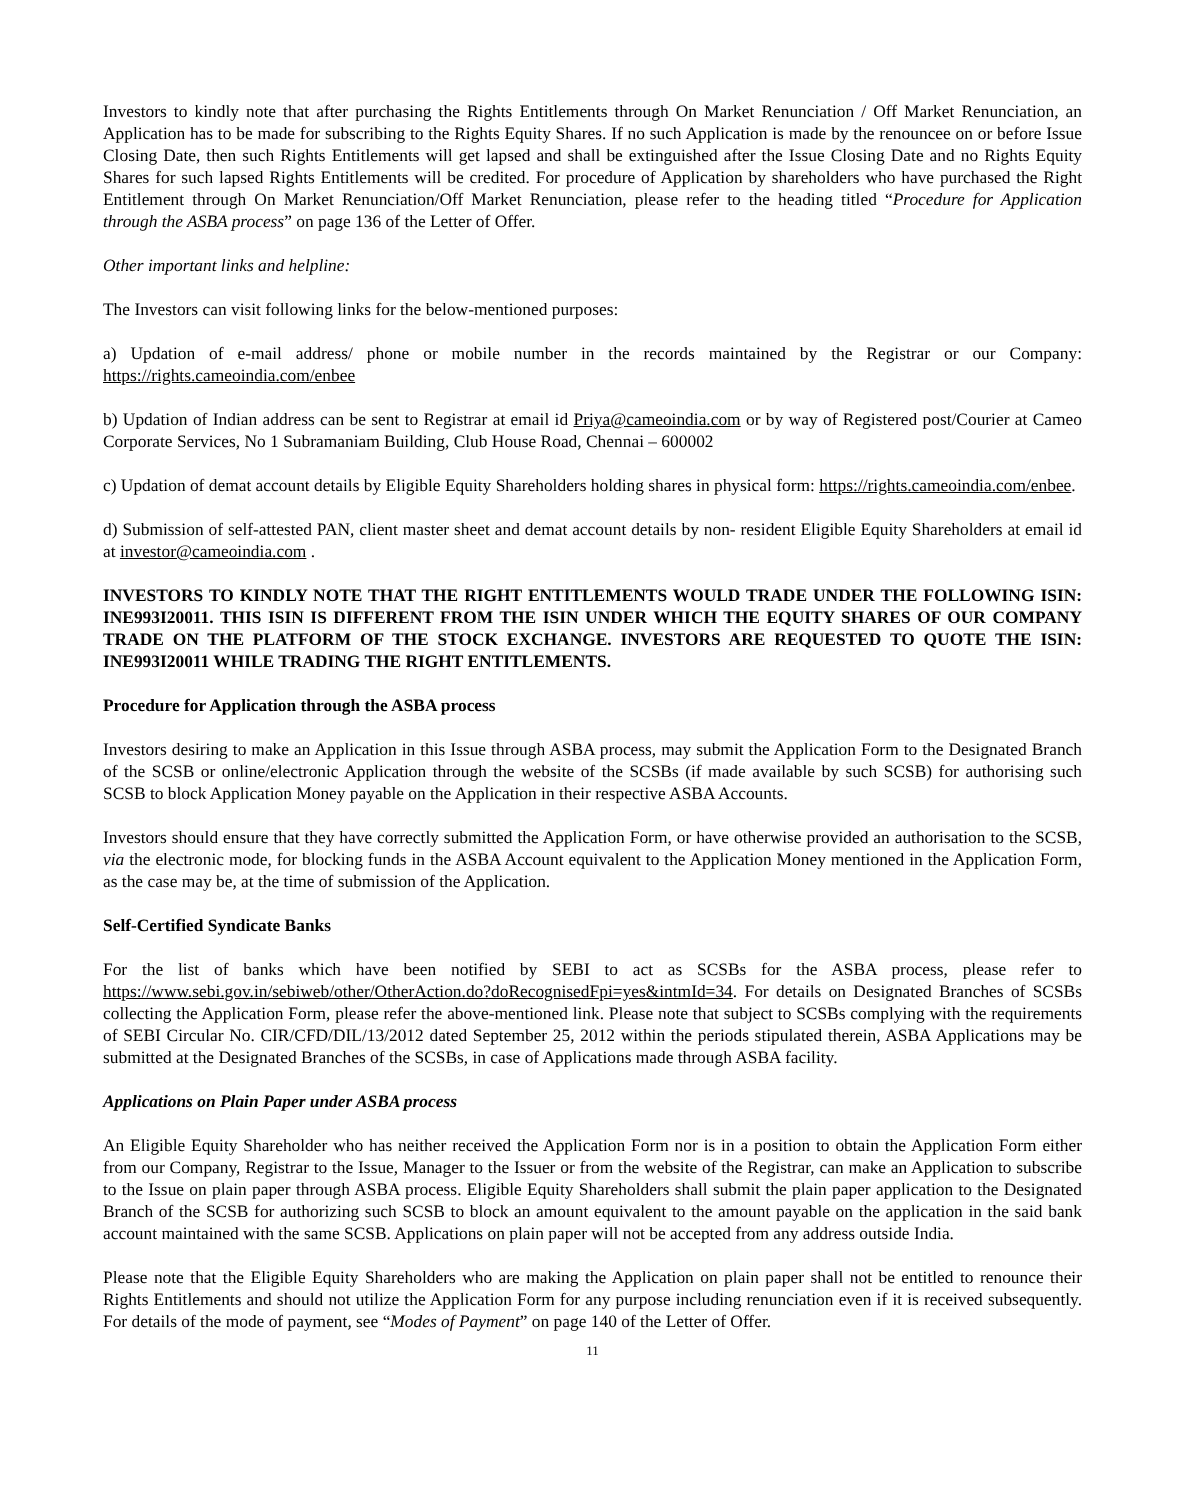Investors to kindly note that after purchasing the Rights Entitlements through On Market Renunciation / Off Market Renunciation, an Application has to be made for subscribing to the Rights Equity Shares. If no such Application is made by the renouncee on or before Issue Closing Date, then such Rights Entitlements will get lapsed and shall be extinguished after the Issue Closing Date and no Rights Equity Shares for such lapsed Rights Entitlements will be credited. For procedure of Application by shareholders who have purchased the Right Entitlement through On Market Renunciation/Off Market Renunciation, please refer to the heading titled “Procedure for Application through the ASBA process” on page 136 of the Letter of Offer.
Other important links and helpline:
The Investors can visit following links for the below-mentioned purposes:
a) Updation of e-mail address/ phone or mobile number in the records maintained by the Registrar or our Company: https://rights.cameoindia.com/enbee
b) Updation of Indian address can be sent to Registrar at email id Priya@cameoindia.com or by way of Registered post/Courier at Cameo Corporate Services, No 1 Subramaniam Building, Club House Road, Chennai – 600002
c) Updation of demat account details by Eligible Equity Shareholders holding shares in physical form: https://rights.cameoindia.com/enbee.
d) Submission of self-attested PAN, client master sheet and demat account details by non- resident Eligible Equity Shareholders at email id at investor@cameoindia.com .
INVESTORS TO KINDLY NOTE THAT THE RIGHT ENTITLEMENTS WOULD TRADE UNDER THE FOLLOWING ISIN: INE993I20011. THIS ISIN IS DIFFERENT FROM THE ISIN UNDER WHICH THE EQUITY SHARES OF OUR COMPANY TRADE ON THE PLATFORM OF THE STOCK EXCHANGE. INVESTORS ARE REQUESTED TO QUOTE THE ISIN: INE993I20011 WHILE TRADING THE RIGHT ENTITLEMENTS.
Procedure for Application through the ASBA process
Investors desiring to make an Application in this Issue through ASBA process, may submit the Application Form to the Designated Branch of the SCSB or online/electronic Application through the website of the SCSBs (if made available by such SCSB) for authorising such SCSB to block Application Money payable on the Application in their respective ASBA Accounts.
Investors should ensure that they have correctly submitted the Application Form, or have otherwise provided an authorisation to the SCSB, via the electronic mode, for blocking funds in the ASBA Account equivalent to the Application Money mentioned in the Application Form, as the case may be, at the time of submission of the Application.
Self-Certified Syndicate Banks
For the list of banks which have been notified by SEBI to act as SCSBs for the ASBA process, please refer to https://www.sebi.gov.in/sebiweb/other/OtherAction.do?doRecognisedFpi=yes&intmId=34. For details on Designated Branches of SCSBs collecting the Application Form, please refer the above-mentioned link. Please note that subject to SCSBs complying with the requirements of SEBI Circular No. CIR/CFD/DIL/13/2012 dated September 25, 2012 within the periods stipulated therein, ASBA Applications may be submitted at the Designated Branches of the SCSBs, in case of Applications made through ASBA facility.
Applications on Plain Paper under ASBA process
An Eligible Equity Shareholder who has neither received the Application Form nor is in a position to obtain the Application Form either from our Company, Registrar to the Issue, Manager to the Issuer or from the website of the Registrar, can make an Application to subscribe to the Issue on plain paper through ASBA process. Eligible Equity Shareholders shall submit the plain paper application to the Designated Branch of the SCSB for authorizing such SCSB to block an amount equivalent to the amount payable on the application in the said bank account maintained with the same SCSB. Applications on plain paper will not be accepted from any address outside India.
Please note that the Eligible Equity Shareholders who are making the Application on plain paper shall not be entitled to renounce their Rights Entitlements and should not utilize the Application Form for any purpose including renunciation even if it is received subsequently. For details of the mode of payment, see “Modes of Payment” on page 140 of the Letter of Offer.
11